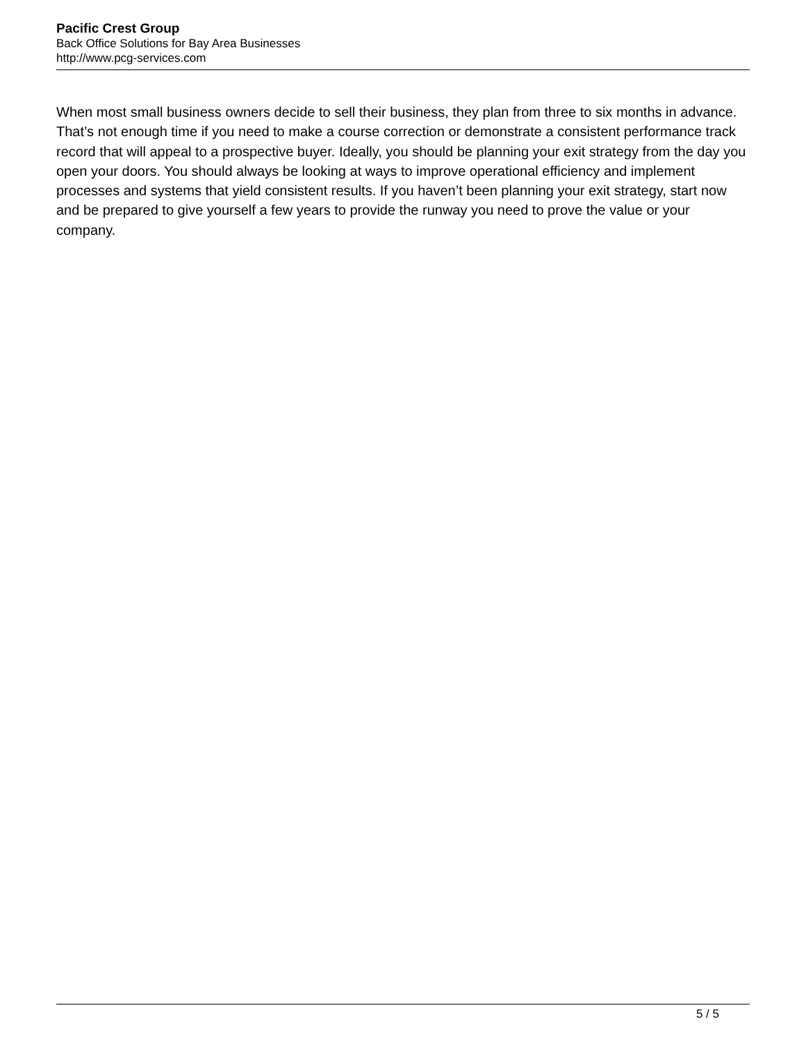Pacific Crest Group
Back Office Solutions for Bay Area Businesses
http://www.pcg-services.com
When most small business owners decide to sell their business, they plan from three to six months in advance. That’s not enough time if you need to make a course correction or demonstrate a consistent performance track record that will appeal to a prospective buyer. Ideally, you should be planning your exit strategy from the day you open your doors. You should always be looking at ways to improve operational efficiency and implement processes and systems that yield consistent results. If you haven’t been planning your exit strategy, start now and be prepared to give yourself a few years to provide the runway you need to prove the value or your company.
5 / 5